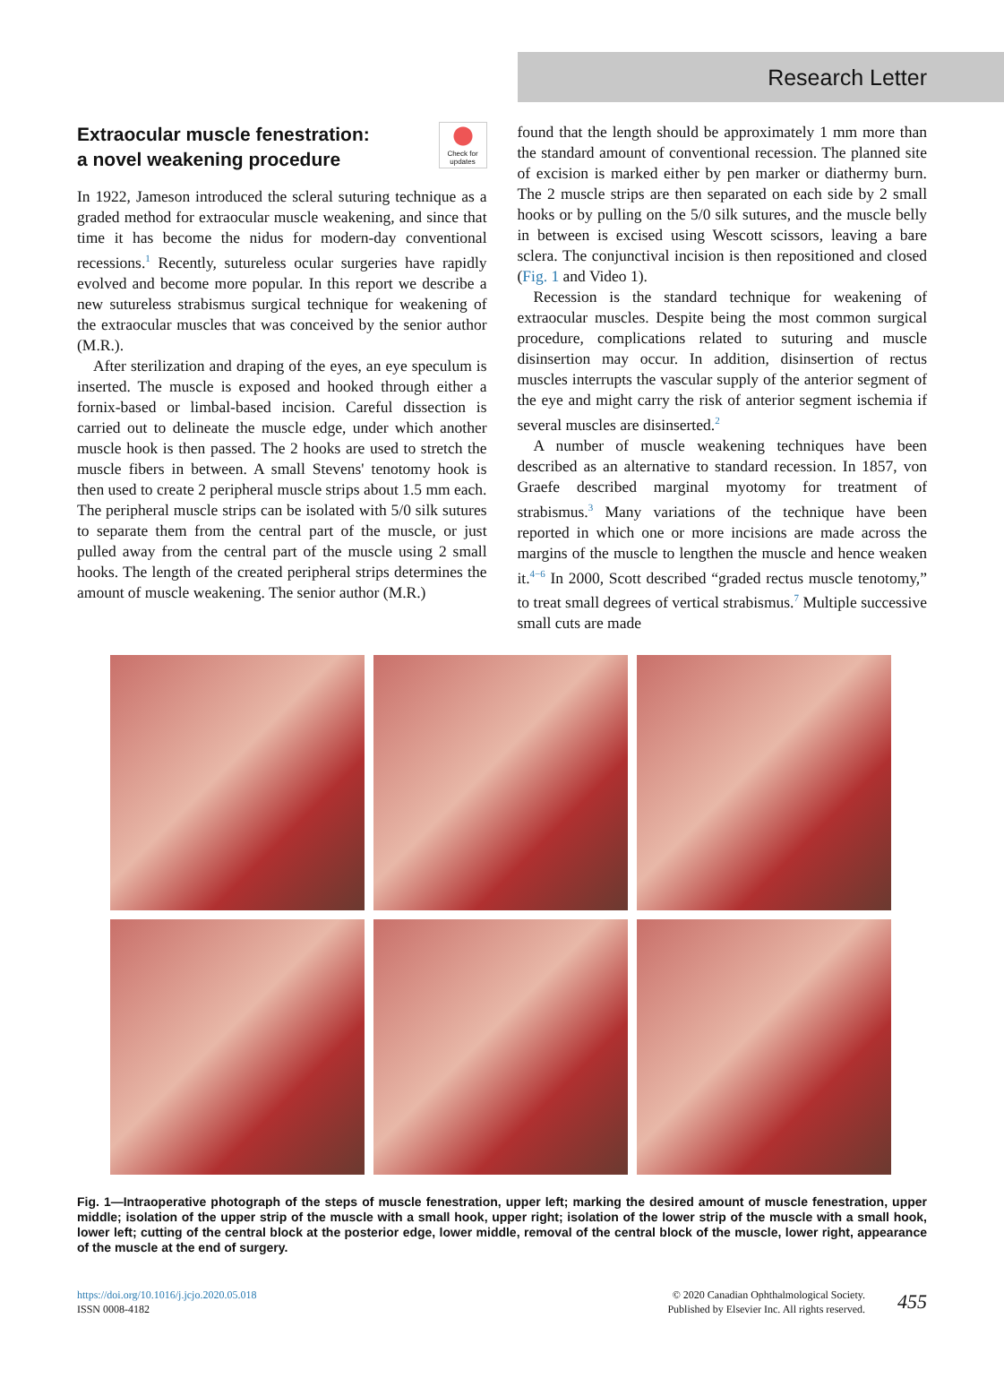Research Letter
Extraocular muscle fenestration:
a novel weakening procedure Check for updates
In 1922, Jameson introduced the scleral suturing technique as a graded method for extraocular muscle weakening, and since that time it has become the nidus for modern-day conventional recessions.<sup>1</sup> Recently, sutureless ocular surgeries have rapidly evolved and become more popular. In this report we describe a new sutureless strabismus surgical technique for weakening of the extraocular muscles that was conceived by the senior author (M.R.).
After sterilization and draping of the eyes, an eye speculum is inserted. The muscle is exposed and hooked through either a fornix-based or limbal-based incision. Careful dissection is carried out to delineate the muscle edge, under which another muscle hook is then passed. The 2 hooks are used to stretch the muscle fibers in between. A small Stevens' tenotomy hook is then used to create 2 peripheral muscle strips about 1.5 mm each. The peripheral muscle strips can be isolated with 5/0 silk sutures to separate them from the central part of the muscle, or just pulled away from the central part of the muscle using 2 small hooks. The length of the created peripheral strips determines the amount of muscle weakening. The senior author (M.R.)
found that the length should be approximately 1 mm more than the standard amount of conventional recession. The planned site of excision is marked either by pen marker or diathermy burn. The 2 muscle strips are then separated on each side by 2 small hooks or by pulling on the 5/0 silk sutures, and the muscle belly in between is excised using Wescott scissors, leaving a bare sclera. The conjunctival incision is then repositioned and closed (Fig. 1 and Video 1).
Recession is the standard technique for weakening of extraocular muscles. Despite being the most common surgical procedure, complications related to suturing and muscle disinsertion may occur. In addition, disinsertion of rectus muscles interrupts the vascular supply of the anterior segment of the eye and might carry the risk of anterior segment ischemia if several muscles are disinserted.<sup>2</sup>
A number of muscle weakening techniques have been described as an alternative to standard recession. In 1857, von Graefe described marginal myotomy for treatment of strabismus.<sup>3</sup> Many variations of the technique have been reported in which one or more incisions are made across the margins of the muscle to lengthen the muscle and hence weaken it.<sup>4−6</sup> In 2000, Scott described “graded rectus muscle tenotomy,” to treat small degrees of vertical strabismus.<sup>7</sup> Multiple successive small cuts are made
Fig. 1—Intraoperative photograph of the steps of muscle fenestration, upper left; marking the desired amount of muscle fenestration, upper middle; isolation of the upper strip of the muscle with a small hook, upper right; isolation of the lower strip of the muscle with a small hook, lower left; cutting of the central block at the posterior edge, lower middle, removal of the central block of the muscle, lower right, appearance of the muscle at the end of surgery.
https://doi.org/10.1016/j.jcjo.2020.05.018
ISSN 0008-4182
© 2020 Canadian Ophthalmological Society.
Published by Elsevier Inc. All rights reserved.
455